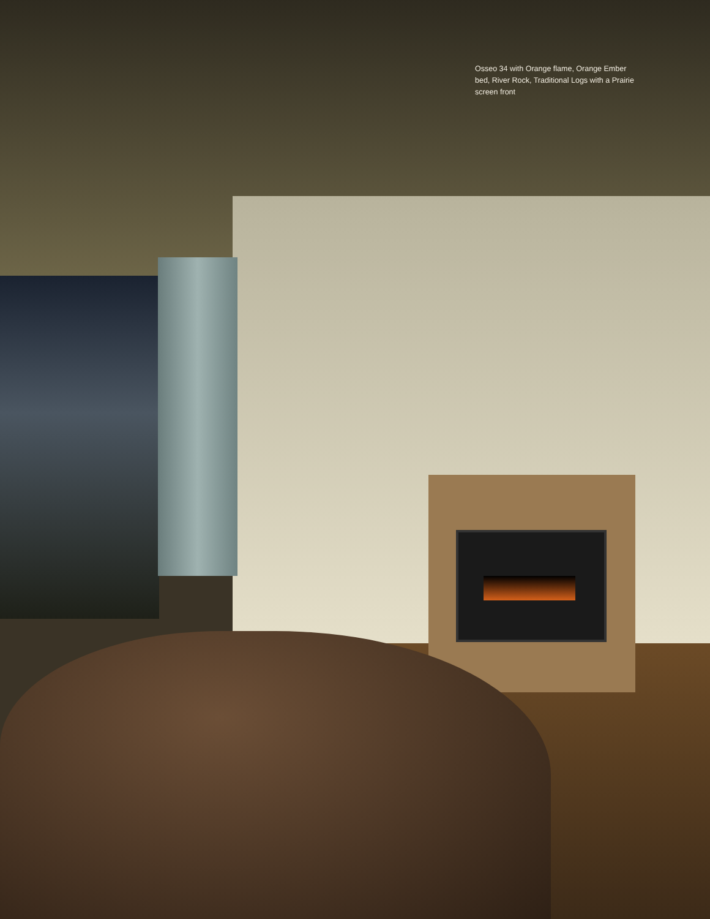Osseo 34 with Orange flame, Orange Ember bed, River Rock, Traditional Logs with a Prairie screen front